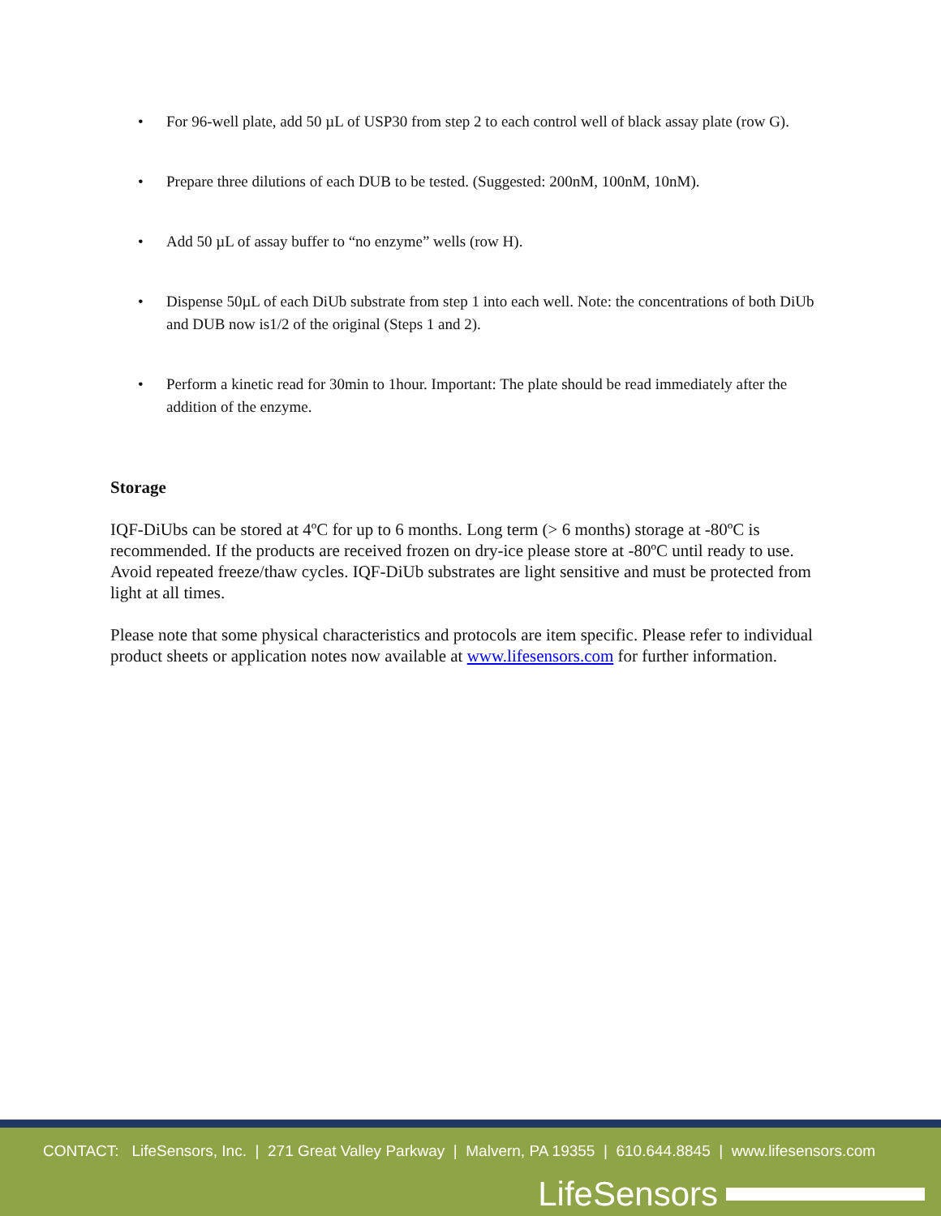• For 96-well plate, add 50 µL of USP30 from step 2 to each control well of black assay plate (row G).
• Prepare three dilutions of each DUB to be tested. (Suggested: 200nM, 100nM, 10nM).
• Add 50 µL of assay buffer to “no enzyme” wells (row H).
• Dispense 50µL of each DiUb substrate from step 1 into each well. Note: the concentrations of both DiUb and DUB now is1/2 of the original (Steps 1 and 2).
• Perform a kinetic read for 30min to 1hour. Important: The plate should be read immediately after the addition of the enzyme.
Storage
IQF-DiUbs can be stored at 4ºC for up to 6 months. Long term (> 6 months) storage at -80ºC is recommended. If the products are received frozen on dry-ice please store at -80ºC until ready to use. Avoid repeated freeze/thaw cycles. IQF-DiUb substrates are light sensitive and must be protected from light at all times.
Please note that some physical characteristics and protocols are item specific. Please refer to individual product sheets or application notes now available at www.lifesensors.com for further information.
CONTACT: LifeSensors, Inc. | 271 Great Valley Parkway | Malvern, PA 19355 | 610.644.8845 | www.lifesensors.com
LifeSensors